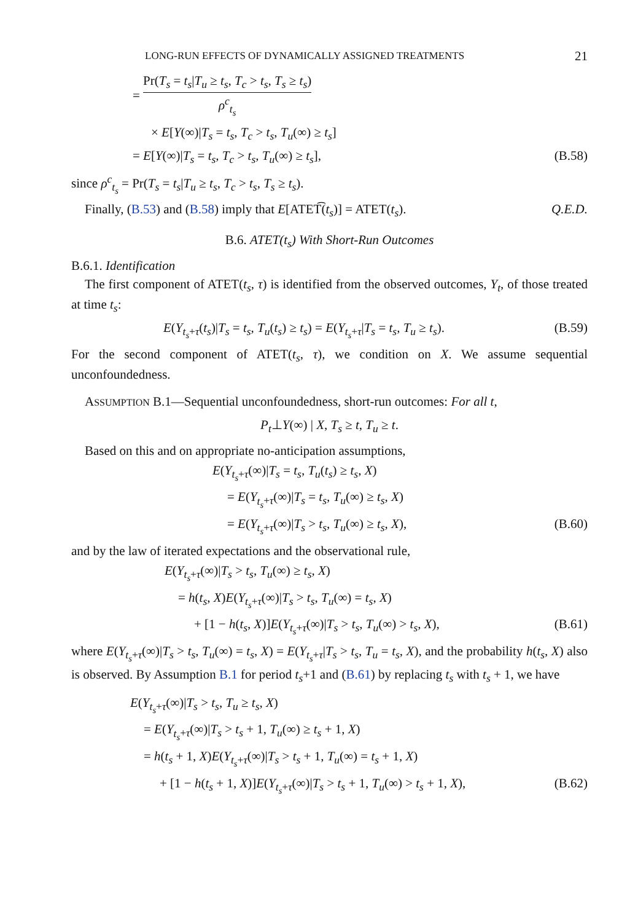LONG-RUN EFFECTS OF DYNAMICALLY ASSIGNED TREATMENTS 21
= Pr(T<sub>s</sub> = t<sub>s</sub>|T<sub>u</sub> ≥ t<sub>s</sub>, T<sub>c</sub> > t<sub>s</sub>, T<sub>s</sub> ≥ t<sub>s</sub>) ρ<sup>c</sup><sub>t<sub>s</sub></sub>
× E[Y(∞)|T<sub>s</sub> = t<sub>s</sub>, T<sub>c</sub> > t<sub>s</sub>, T<sub>u</sub>(∞) ≥ t<sub>s</sub>]
= E[Y(∞)|T<sub>s</sub> = t<sub>s</sub>, T<sub>c</sub> > t<sub>s</sub>, T<sub>u</sub>(∞) ≥ t<sub>s</sub>],
(B.58)
since ρ<sup>c</sup><sub>t<sub>s</sub></sub> = Pr(T<sub>s</sub> = t<sub>s</sub>|T<sub>u</sub> ≥ t<sub>s</sub>, T<sub>c</sub> > t<sub>s</sub>, T<sub>s</sub> ≥ t<sub>s</sub>).
Finally, (B.53) and (B.58) imply that E[ATET͡(t<sub>s</sub>)] = ATET(t<sub>s</sub>). Q.E.D.
B.6. ATET(t<sub>s</sub>) With Short-Run Outcomes
B.6.1. Identification
The first component of ATET(t<sub>s</sub>, τ) is identified from the observed outcomes, Y<sub>t</sub>, of those treated at time t<sub>s</sub>:
E(Y<sub>t<sub>s</sub>+τ</sub>(t<sub>s</sub>)|T<sub>s</sub> = t<sub>s</sub>, T<sub>u</sub>(t<sub>s</sub>) ≥ t<sub>s</sub>) = E(Y<sub>t<sub>s</sub>+τ</sub>|T<sub>s</sub> = t<sub>s</sub>, T<sub>u</sub> ≥ t<sub>s</sub>).
(B.59)
For the second component of ATET(t<sub>s</sub>, τ), we condition on X. We assume sequential unconfoundedness.
ASSUMPTION B.1—Sequential unconfoundedness, short-run outcomes: For all t,
P<sub>t</sub>⊥Y(∞) | X, T<sub>s</sub> ≥ t, T<sub>u</sub> ≥ t.
Based on this and on appropriate no-anticipation assumptions,
E(Y<sub>t<sub>s</sub>+τ</sub>(∞)|T<sub>s</sub> = t<sub>s</sub>, T<sub>u</sub>(t<sub>s</sub>) ≥ t<sub>s</sub>, X)
= E(Y<sub>t<sub>s</sub>+τ</sub>(∞)|T<sub>s</sub> = t<sub>s</sub>, T<sub>u</sub>(∞) ≥ t<sub>s</sub>, X)
= E(Y<sub>t<sub>s</sub>+τ</sub>(∞)|T<sub>s</sub> > t<sub>s</sub>, T<sub>u</sub>(∞) ≥ t<sub>s</sub>, X),
(B.60)
and by the law of iterated expectations and the observational rule,
E(Y<sub>t<sub>s</sub>+τ</sub>(∞)|T<sub>s</sub> > t<sub>s</sub>, T<sub>u</sub>(∞) ≥ t<sub>s</sub>, X)
= h(t<sub>s</sub>, X)E(Y<sub>t<sub>s</sub>+τ</sub>(∞)|T<sub>s</sub> > t<sub>s</sub>, T<sub>u</sub>(∞) = t<sub>s</sub>, X)
+ [1 − h(t<sub>s</sub>, X)]E(Y<sub>t<sub>s</sub>+τ</sub>(∞)|T<sub>s</sub> > t<sub>s</sub>, T<sub>u</sub>(∞) > t<sub>s</sub>, X),
(B.61)
where E(Y<sub>t<sub>s</sub>+τ</sub>(∞)|T<sub>s</sub> > t<sub>s</sub>, T<sub>u</sub>(∞) = t<sub>s</sub>, X) = E(Y<sub>t<sub>s</sub>+τ</sub>|T<sub>s</sub> > t<sub>s</sub>, T<sub>u</sub> = t<sub>s</sub>, X), and the probability h(t<sub>s</sub>, X) also is observed. By Assumption B.1 for period t<sub>s</sub>+1 and (B.61) by replacing t<sub>s</sub> with t<sub>s</sub> + 1, we have
E(Y<sub>t<sub>s</sub>+τ</sub>(∞)|T<sub>s</sub> > t<sub>s</sub>, T<sub>u</sub> ≥ t<sub>s</sub>, X)
= E(Y<sub>t<sub>s</sub>+τ</sub>(∞)|T<sub>s</sub> > t<sub>s</sub> + 1, T<sub>u</sub>(∞) ≥ t<sub>s</sub> + 1, X)
= h(t<sub>s</sub> + 1, X)E(Y<sub>t<sub>s</sub>+τ</sub>(∞)|T<sub>s</sub> > t<sub>s</sub> + 1, T<sub>u</sub>(∞) = t<sub>s</sub> + 1, X)
+ [1 − h(t<sub>s</sub> + 1, X)]E(Y<sub>t<sub>s</sub>+τ</sub>(∞)|T<sub>s</sub> > t<sub>s</sub> + 1, T<sub>u</sub>(∞) > t<sub>s</sub> + 1, X),
(B.62)